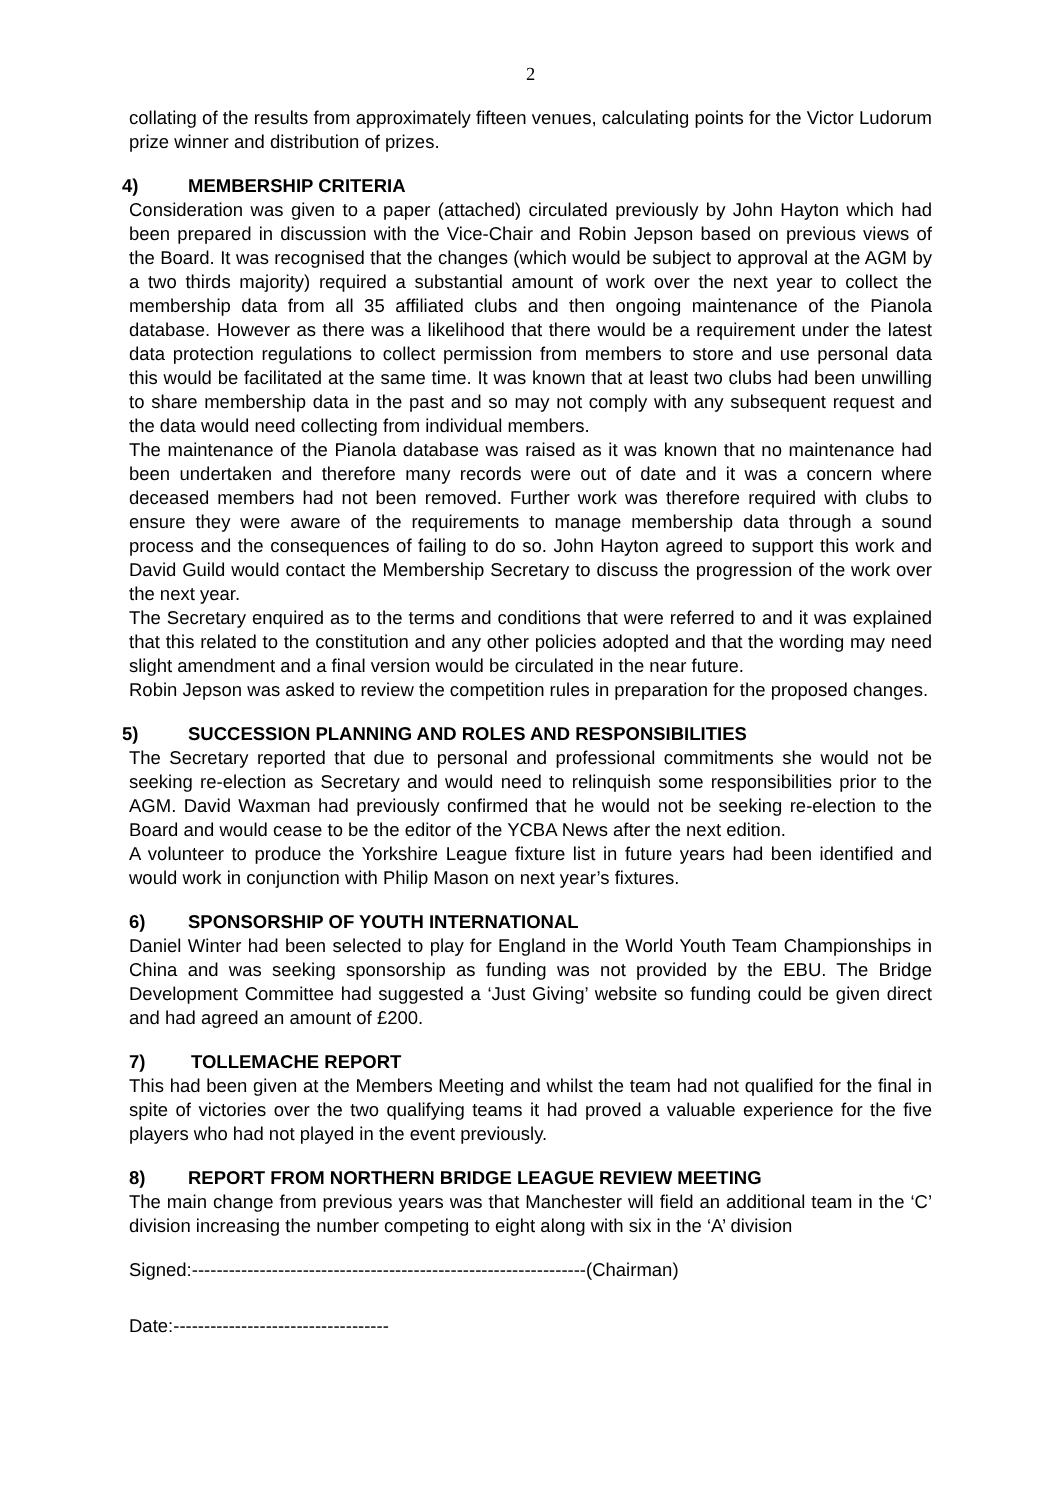2
collating of the results from approximately fifteen venues, calculating points for the Victor Ludorum prize winner and distribution of prizes.
4) MEMBERSHIP CRITERIA
Consideration was given to a paper (attached) circulated previously by John Hayton which had been prepared in discussion with the Vice-Chair and Robin Jepson based on previous views of the Board. It was recognised that the changes (which would be subject to approval at the AGM by a two thirds majority) required a substantial amount of work over the next year to collect the membership data from all 35 affiliated clubs and then ongoing maintenance of the Pianola database. However as there was a likelihood that there would be a requirement under the latest data protection regulations to collect permission from members to store and use personal data this would be facilitated at the same time. It was known that at least two clubs had been unwilling to share membership data in the past and so may not comply with any subsequent request and the data would need collecting from individual members.
The maintenance of the Pianola database was raised as it was known that no maintenance had been undertaken and therefore many records were out of date and it was a concern where deceased members had not been removed. Further work was therefore required with clubs to ensure they were aware of the requirements to manage membership data through a sound process and the consequences of failing to do so. John Hayton agreed to support this work and David Guild would contact the Membership Secretary to discuss the progression of the work over the next year.
The Secretary enquired as to the terms and conditions that were referred to and it was explained that this related to the constitution and any other policies adopted and that the wording may need slight amendment and a final version would be circulated in the near future.
Robin Jepson was asked to review the competition rules in preparation for the proposed changes.
5) SUCCESSION PLANNING AND ROLES AND RESPONSIBILITIES
The Secretary reported that due to personal and professional commitments she would not be seeking re-election as Secretary and would need to relinquish some responsibilities prior to the AGM. David Waxman had previously confirmed that he would not be seeking re-election to the Board and would cease to be the editor of the YCBA News after the next edition.
A volunteer to produce the Yorkshire League fixture list in future years had been identified and would work in conjunction with Philip Mason on next year’s fixtures.
6) SPONSORSHIP OF YOUTH INTERNATIONAL
Daniel Winter had been selected to play for England in the World Youth Team Championships in China and was seeking sponsorship as funding was not provided by the EBU. The Bridge Development Committee had suggested a ‘Just Giving’ website so funding could be given direct and had agreed an amount of £200.
7) TOLLEMACHE REPORT
This had been given at the Members Meeting and whilst the team had not qualified for the final in spite of victories over the two qualifying teams it had proved a valuable experience for the five players who had not played in the event previously.
8) REPORT FROM NORTHERN BRIDGE LEAGUE REVIEW MEETING
The main change from previous years was that Manchester will field an additional team in the ‘C’ division increasing the number competing to eight along with six in the ‘A’ division
Signed:----------------------------------------------------------------(Chairman)
Date:-----------------------------------